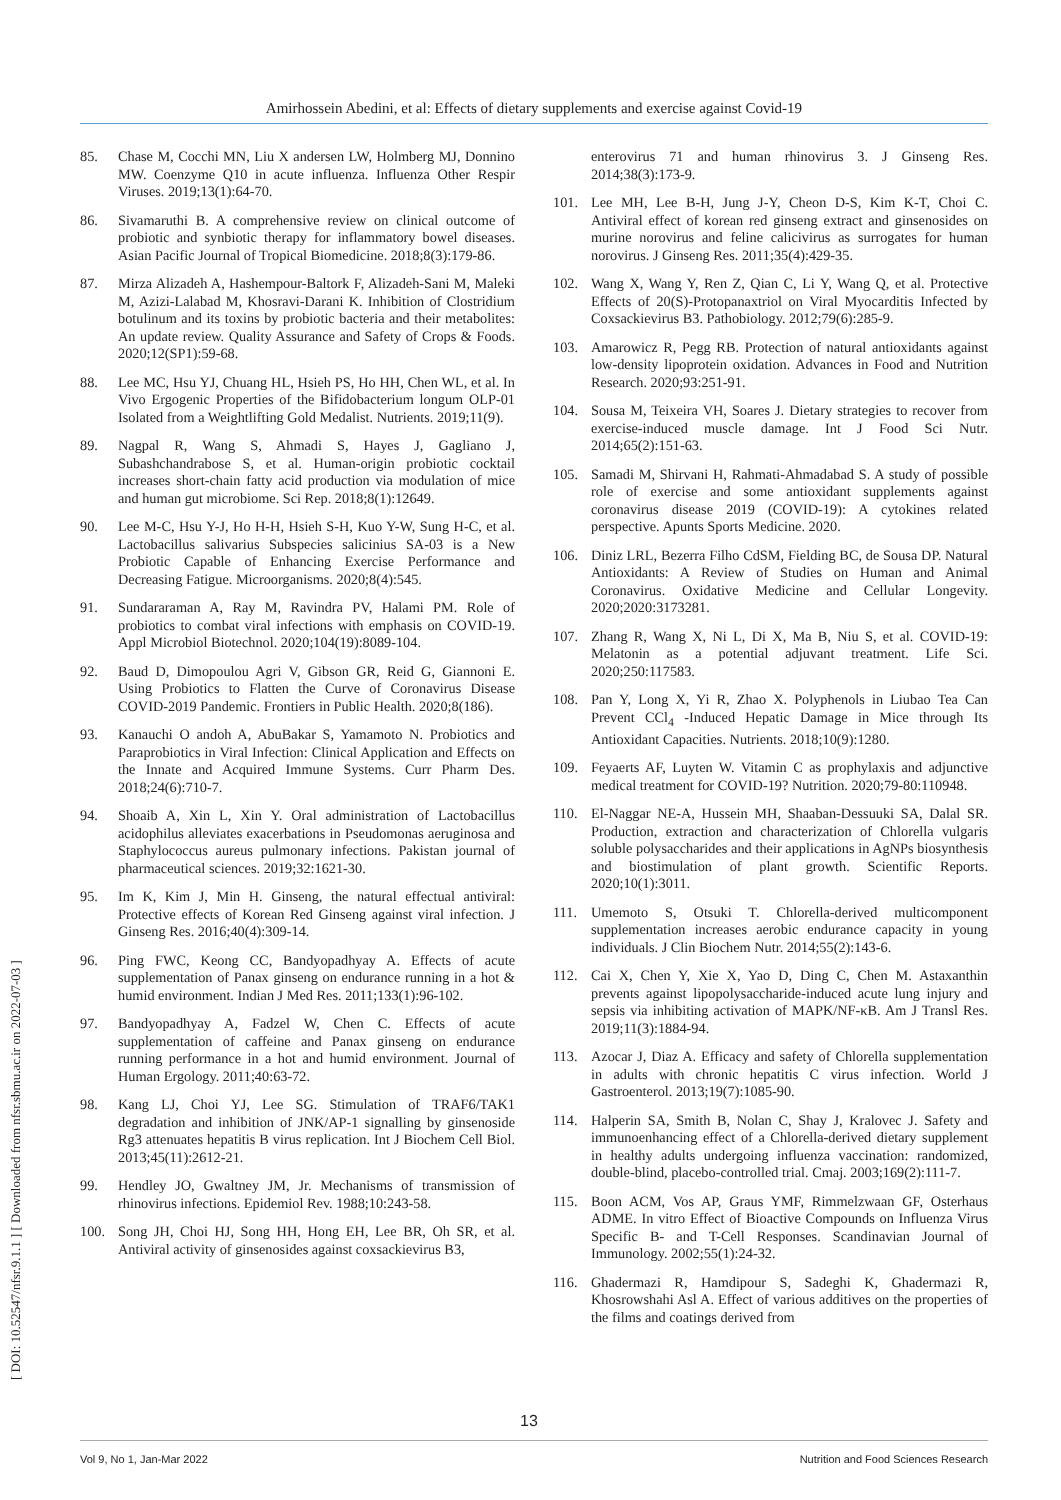Amirhossein Abedini, et al: Effects of dietary supplements and exercise against Covid-19
[ DOI: 10.52547/nfsr.9.1.1 ] [ Downloaded from nfsr.sbmu.ac.ir on 2022-07-03 ]
85. Chase M, Cocchi MN, Liu X andersen LW, Holmberg MJ, Donnino MW. Coenzyme Q10 in acute influenza. Influenza Other Respir Viruses. 2019;13(1):64-70.
86. Sivamaruthi B. A comprehensive review on clinical outcome of probiotic and synbiotic therapy for inflammatory bowel diseases. Asian Pacific Journal of Tropical Biomedicine. 2018;8(3):179-86.
87. Mirza Alizadeh A, Hashempour-Baltork F, Alizadeh-Sani M, Maleki M, Azizi-Lalabad M, Khosravi-Darani K. Inhibition of Clostridium botulinum and its toxins by probiotic bacteria and their metabolites: An update review. Quality Assurance and Safety of Crops & Foods. 2020;12(SP1):59-68.
88. Lee MC, Hsu YJ, Chuang HL, Hsieh PS, Ho HH, Chen WL, et al. In Vivo Ergogenic Properties of the Bifidobacterium longum OLP-01 Isolated from a Weightlifting Gold Medalist. Nutrients. 2019;11(9).
89. Nagpal R, Wang S, Ahmadi S, Hayes J, Gagliano J, Subashchandrabose S, et al. Human-origin probiotic cocktail increases short-chain fatty acid production via modulation of mice and human gut microbiome. Sci Rep. 2018;8(1):12649.
90. Lee M-C, Hsu Y-J, Ho H-H, Hsieh S-H, Kuo Y-W, Sung H-C, et al. Lactobacillus salivarius Subspecies salicinius SA-03 is a New Probiotic Capable of Enhancing Exercise Performance and Decreasing Fatigue. Microorganisms. 2020;8(4):545.
91. Sundararaman A, Ray M, Ravindra PV, Halami PM. Role of probiotics to combat viral infections with emphasis on COVID-19. Appl Microbiol Biotechnol. 2020;104(19):8089-104.
92. Baud D, Dimopoulou Agri V, Gibson GR, Reid G, Giannoni E. Using Probiotics to Flatten the Curve of Coronavirus Disease COVID-2019 Pandemic. Frontiers in Public Health. 2020;8(186).
93. Kanauchi O andoh A, AbuBakar S, Yamamoto N. Probiotics and Paraprobiotics in Viral Infection: Clinical Application and Effects on the Innate and Acquired Immune Systems. Curr Pharm Des. 2018;24(6):710-7.
94. Shoaib A, Xin L, Xin Y. Oral administration of Lactobacillus acidophilus alleviates exacerbations in Pseudomonas aeruginosa and Staphylococcus aureus pulmonary infections. Pakistan journal of pharmaceutical sciences. 2019;32:1621-30.
95. Im K, Kim J, Min H. Ginseng, the natural effectual antiviral: Protective effects of Korean Red Ginseng against viral infection. J Ginseng Res. 2016;40(4):309-14.
96. Ping FWC, Keong CC, Bandyopadhyay A. Effects of acute supplementation of Panax ginseng on endurance running in a hot & humid environment. Indian J Med Res. 2011;133(1):96-102.
97. Bandyopadhyay A, Fadzel W, Chen C. Effects of acute supplementation of caffeine and Panax ginseng on endurance running performance in a hot and humid environment. Journal of Human Ergology. 2011;40:63-72.
98. Kang LJ, Choi YJ, Lee SG. Stimulation of TRAF6/TAK1 degradation and inhibition of JNK/AP-1 signalling by ginsenoside Rg3 attenuates hepatitis B virus replication. Int J Biochem Cell Biol. 2013;45(11):2612-21.
99. Hendley JO, Gwaltney JM, Jr. Mechanisms of transmission of rhinovirus infections. Epidemiol Rev. 1988;10:243-58.
100. Song JH, Choi HJ, Song HH, Hong EH, Lee BR, Oh SR, et al. Antiviral activity of ginsenosides against coxsackievirus B3,
enterovirus 71 and human rhinovirus 3. J Ginseng Res. 2014;38(3):173-9.
101. Lee MH, Lee B-H, Jung J-Y, Cheon D-S, Kim K-T, Choi C. Antiviral effect of korean red ginseng extract and ginsenosides on murine norovirus and feline calicivirus as surrogates for human norovirus. J Ginseng Res. 2011;35(4):429-35.
102. Wang X, Wang Y, Ren Z, Qian C, Li Y, Wang Q, et al. Protective Effects of 20(S)-Protopanaxtriol on Viral Myocarditis Infected by Coxsackievirus B3. Pathobiology. 2012;79(6):285-9.
103. Amarowicz R, Pegg RB. Protection of natural antioxidants against low-density lipoprotein oxidation. Advances in Food and Nutrition Research. 2020;93:251-91.
104. Sousa M, Teixeira VH, Soares J. Dietary strategies to recover from exercise-induced muscle damage. Int J Food Sci Nutr. 2014;65(2):151-63.
105. Samadi M, Shirvani H, Rahmati-Ahmadabad S. A study of possible role of exercise and some antioxidant supplements against coronavirus disease 2019 (COVID-19): A cytokines related perspective. Apunts Sports Medicine. 2020.
106. Diniz LRL, Bezerra Filho CdSM, Fielding BC, de Sousa DP. Natural Antioxidants: A Review of Studies on Human and Animal Coronavirus. Oxidative Medicine and Cellular Longevity. 2020;2020:3173281.
107. Zhang R, Wang X, Ni L, Di X, Ma B, Niu S, et al. COVID-19: Melatonin as a potential adjuvant treatment. Life Sci. 2020;250:117583.
108. Pan Y, Long X, Yi R, Zhao X. Polyphenols in Liubao Tea Can Prevent CCl<sub>4</sub> -Induced Hepatic Damage in Mice through Its Antioxidant Capacities. Nutrients. 2018;10(9):1280.
109. Feyaerts AF, Luyten W. Vitamin C as prophylaxis and adjunctive medical treatment for COVID-19? Nutrition. 2020;79-80:110948.
110. El-Naggar NE-A, Hussein MH, Shaaban-Dessuuki SA, Dalal SR. Production, extraction and characterization of Chlorella vulgaris soluble polysaccharides and their applications in AgNPs biosynthesis and biostimulation of plant growth. Scientific Reports. 2020;10(1):3011.
111. Umemoto S, Otsuki T. Chlorella-derived multicomponent supplementation increases aerobic endurance capacity in young individuals. J Clin Biochem Nutr. 2014;55(2):143-6.
112. Cai X, Chen Y, Xie X, Yao D, Ding C, Chen M. Astaxanthin prevents against lipopolysaccharide-induced acute lung injury and sepsis via inhibiting activation of MAPK/NF-κB. Am J Transl Res. 2019;11(3):1884-94.
113. Azocar J, Diaz A. Efficacy and safety of Chlorella supplementation in adults with chronic hepatitis C virus infection. World J Gastroenterol. 2013;19(7):1085-90.
114. Halperin SA, Smith B, Nolan C, Shay J, Kralovec J. Safety and immunoenhancing effect of a Chlorella-derived dietary supplement in healthy adults undergoing influenza vaccination: randomized, double-blind, placebo-controlled trial. Cmaj. 2003;169(2):111-7.
115. Boon ACM, Vos AP, Graus YMF, Rimmelzwaan GF, Osterhaus ADME. In vitro Effect of Bioactive Compounds on Influenza Virus Specific B- and T-Cell Responses. Scandinavian Journal of Immunology. 2002;55(1):24-32.
116. Ghadermazi R, Hamdipour S, Sadeghi K, Ghadermazi R, Khosrowshahi Asl A. Effect of various additives on the properties of the films and coatings derived from
13
Vol 9, No 1, Jan-Mar 2022 Nutrition and Food Sciences Research